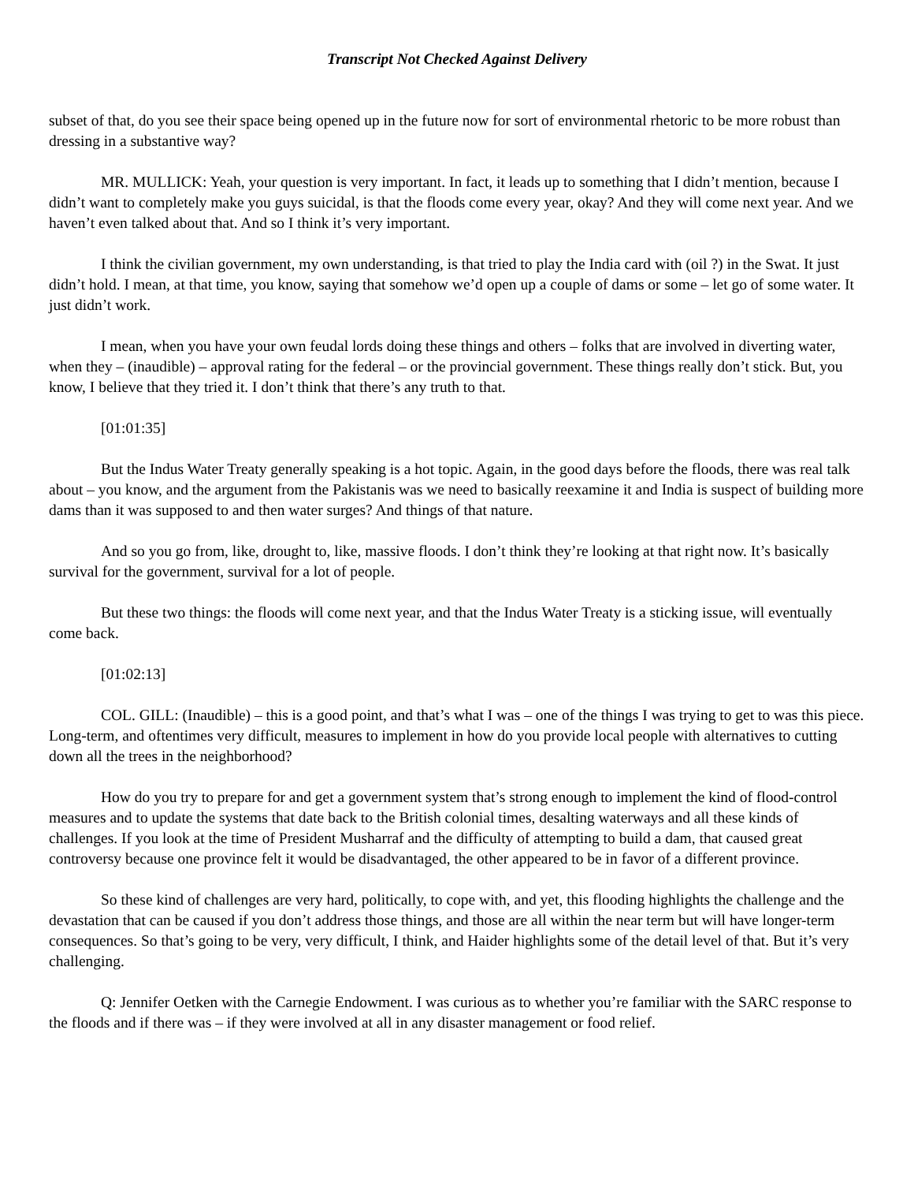Transcript Not Checked Against Delivery
subset of that, do you see their space being opened up in the future now for sort of environmental rhetoric to be more robust than dressing in a substantive way?
MR. MULLICK: Yeah, your question is very important. In fact, it leads up to something that I didn’t mention, because I didn’t want to completely make you guys suicidal, is that the floods come every year, okay? And they will come next year. And we haven’t even talked about that. And so I think it’s very important.
I think the civilian government, my own understanding, is that tried to play the India card with (oil ?) in the Swat. It just didn’t hold. I mean, at that time, you know, saying that somehow we’d open up a couple of dams or some – let go of some water. It just didn’t work.
I mean, when you have your own feudal lords doing these things and others – folks that are involved in diverting water, when they – (inaudible) – approval rating for the federal – or the provincial government. These things really don’t stick. But, you know, I believe that they tried it. I don’t think that there’s any truth to that.
[01:01:35]
But the Indus Water Treaty generally speaking is a hot topic. Again, in the good days before the floods, there was real talk about – you know, and the argument from the Pakistanis was we need to basically reexamine it and India is suspect of building more dams than it was supposed to and then water surges? And things of that nature.
And so you go from, like, drought to, like, massive floods. I don’t think they’re looking at that right now. It’s basically survival for the government, survival for a lot of people.
But these two things: the floods will come next year, and that the Indus Water Treaty is a sticking issue, will eventually come back.
[01:02:13]
COL. GILL: (Inaudible) – this is a good point, and that’s what I was – one of the things I was trying to get to was this piece. Long-term, and oftentimes very difficult, measures to implement in how do you provide local people with alternatives to cutting down all the trees in the neighborhood?
How do you try to prepare for and get a government system that’s strong enough to implement the kind of flood-control measures and to update the systems that date back to the British colonial times, desalting waterways and all these kinds of challenges. If you look at the time of President Musharraf and the difficulty of attempting to build a dam, that caused great controversy because one province felt it would be disadvantaged, the other appeared to be in favor of a different province.
So these kind of challenges are very hard, politically, to cope with, and yet, this flooding highlights the challenge and the devastation that can be caused if you don’t address those things, and those are all within the near term but will have longer-term consequences. So that’s going to be very, very difficult, I think, and Haider highlights some of the detail level of that. But it’s very challenging.
Q: Jennifer Oetken with the Carnegie Endowment. I was curious as to whether you’re familiar with the SARC response to the floods and if there was – if they were involved at all in any disaster management or food relief.